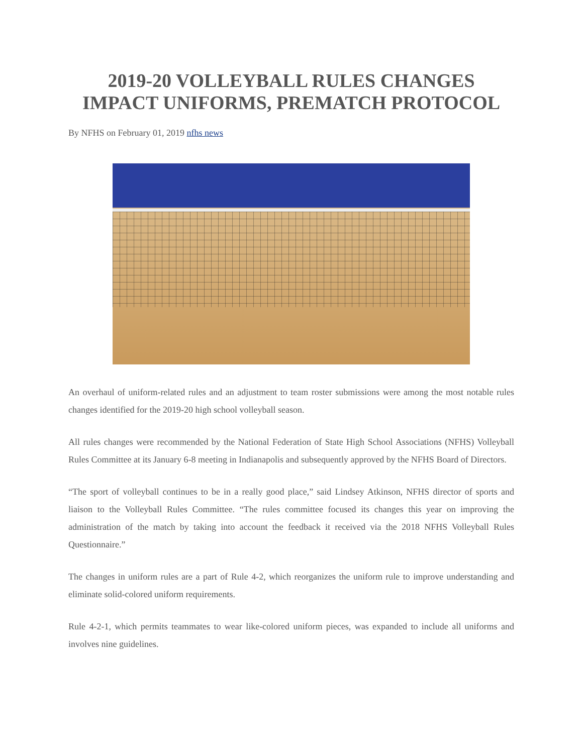2019-20 VOLLEYBALL RULES CHANGES
IMPACT UNIFORMS, PREMATCH PROTOCOL
By NFHS on February 01, 2019 nfhs news
An overhaul of uniform-related rules and an adjustment to team roster submissions were among the most notable rules changes identified for the 2019-20 high school volleyball season.
All rules changes were recommended by the National Federation of State High School Associations (NFHS) Volleyball Rules Committee at its January 6-8 meeting in Indianapolis and subsequently approved by the NFHS Board of Directors.
“The sport of volleyball continues to be in a really good place,” said Lindsey Atkinson, NFHS director of sports and liaison to the Volleyball Rules Committee. “The rules committee focused its changes this year on improving the administration of the match by taking into account the feedback it received via the 2018 NFHS Volleyball Rules Questionnaire.”
The changes in uniform rules are a part of Rule 4-2, which reorganizes the uniform rule to improve understanding and eliminate solid-colored uniform requirements.
Rule 4-2-1, which permits teammates to wear like-colored uniform pieces, was expanded to include all uniforms and involves nine guidelines.